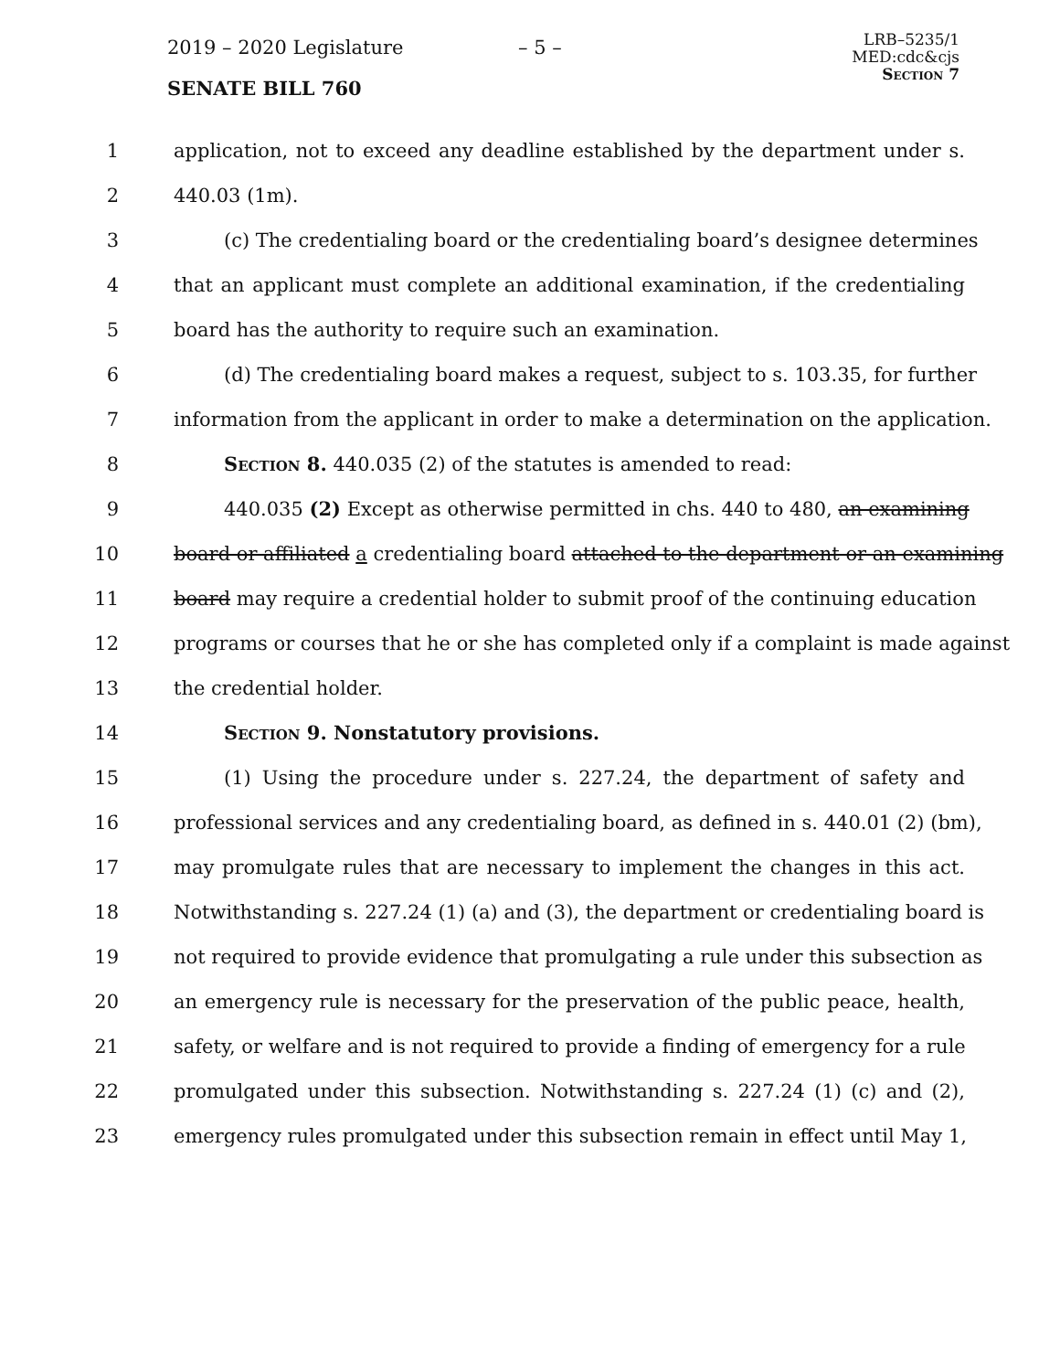2019 – 2020 Legislature – 5 –
SENATE BILL 760
LRB–5235/1
MED:cdc&cjs
Section 7
1 application, not to exceed any deadline established by the department under s.
2 440.03 (1m).
3 (c) The credentialing board or the credentialing board’s designee determines
4 that an applicant must complete an additional examination, if the credentialing
5 board has the authority to require such an examination.
6 (d) The credentialing board makes a request, subject to s. 103.35, for further
7 information from the applicant in order to make a determination on the application.
8 Section 8. 440.035 (2) of the statutes is amended to read:
9 440.035 (2) Except as otherwise permitted in chs. 440 to 480, an examining
10 board or affiliated a credentialing board attached to the department or an examining
11 board may require a credential holder to submit proof of the continuing education
12 programs or courses that he or she has completed only if a complaint is made against
13 the credential holder.
14 Section 9. Nonstatutory provisions.
15 (1) Using the procedure under s. 227.24, the department of safety and
16 professional services and any credentialing board, as defined in s. 440.01 (2) (bm),
17 may promulgate rules that are necessary to implement the changes in this act.
18 Notwithstanding s. 227.24 (1) (a) and (3), the department or credentialing board is
19 not required to provide evidence that promulgating a rule under this subsection as
20 an emergency rule is necessary for the preservation of the public peace, health,
21 safety, or welfare and is not required to provide a finding of emergency for a rule
22 promulgated under this subsection. Notwithstanding s. 227.24 (1) (c) and (2),
23 emergency rules promulgated under this subsection remain in effect until May 1,